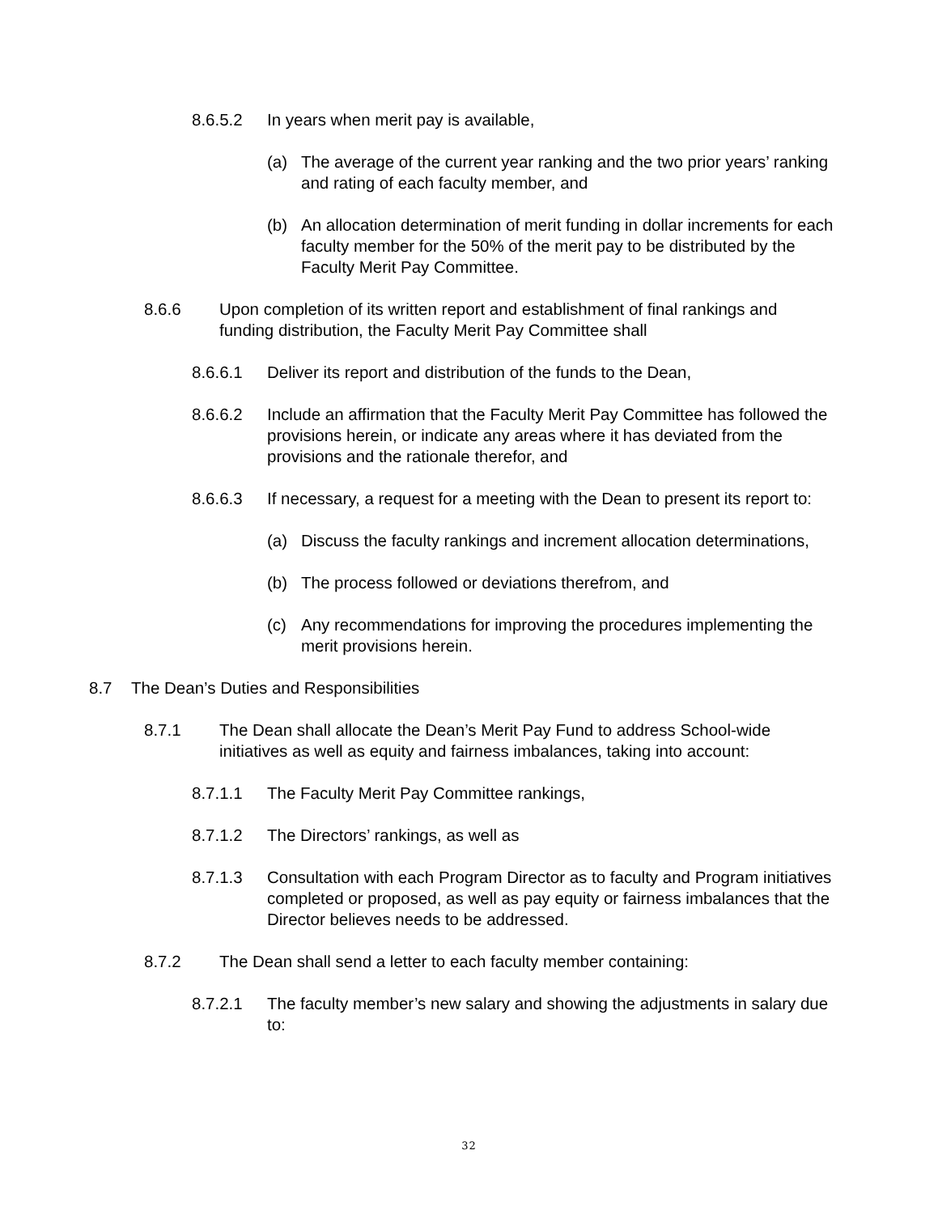8.6.5.2 In years when merit pay is available,
(a) The average of the current year ranking and the two prior years’ ranking and rating of each faculty member, and
(b) An allocation determination of merit funding in dollar increments for each faculty member for the 50% of the merit pay to be distributed by the Faculty Merit Pay Committee.
8.6.6 Upon completion of its written report and establishment of final rankings and funding distribution, the Faculty Merit Pay Committee shall
8.6.6.1 Deliver its report and distribution of the funds to the Dean,
8.6.6.2 Include an affirmation that the Faculty Merit Pay Committee has followed the provisions herein, or indicate any areas where it has deviated from the provisions and the rationale therefor, and
8.6.6.3 If necessary, a request for a meeting with the Dean to present its report to:
(a) Discuss the faculty rankings and increment allocation determinations,
(b) The process followed or deviations therefrom, and
(c) Any recommendations for improving the procedures implementing the merit provisions herein.
8.7 The Dean’s Duties and Responsibilities
8.7.1 The Dean shall allocate the Dean’s Merit Pay Fund to address School-wide initiatives as well as equity and fairness imbalances, taking into account:
8.7.1.1 The Faculty Merit Pay Committee rankings,
8.7.1.2 The Directors’ rankings, as well as
8.7.1.3 Consultation with each Program Director as to faculty and Program initiatives completed or proposed, as well as pay equity or fairness imbalances that the Director believes needs to be addressed.
8.7.2 The Dean shall send a letter to each faculty member containing:
8.7.2.1 The faculty member’s new salary and showing the adjustments in salary due to:
32